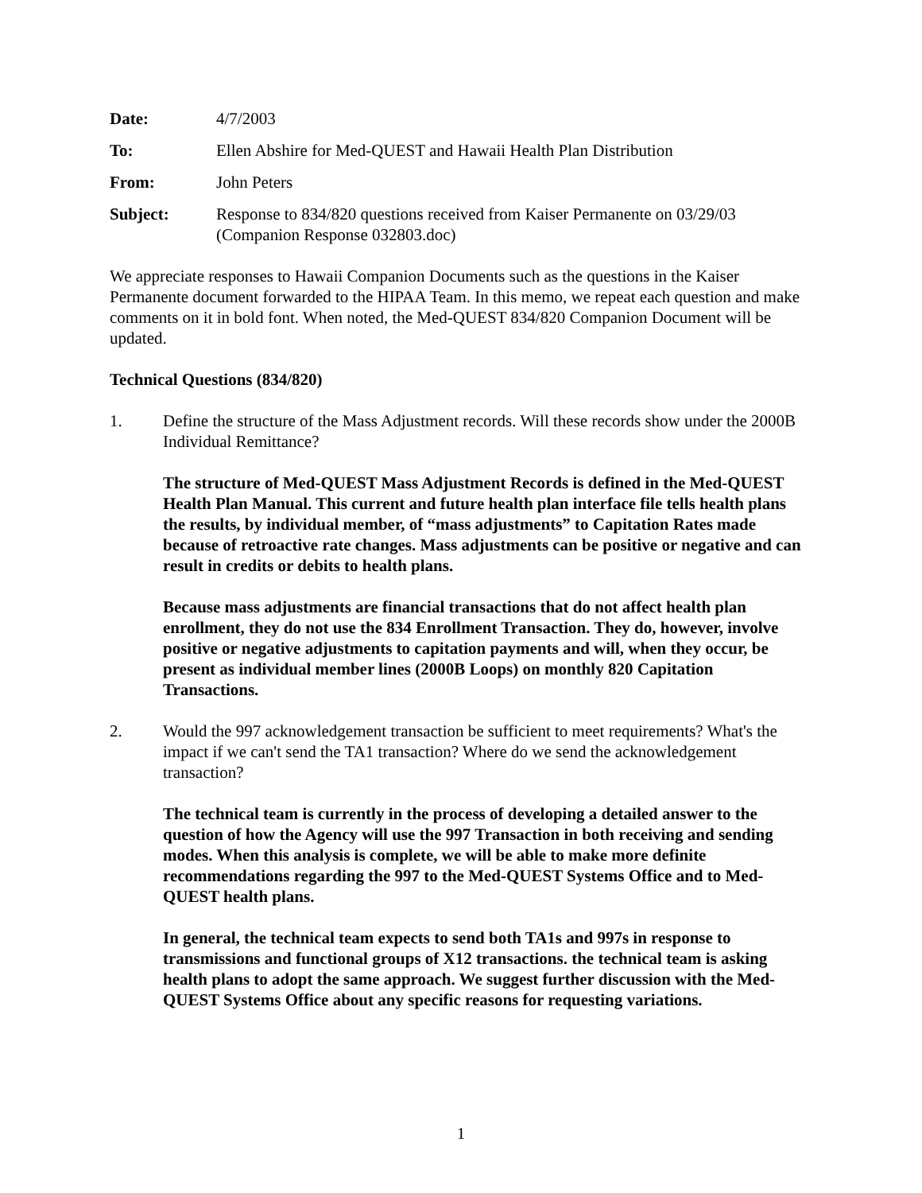Date: 4/7/2003
To: Ellen Abshire for Med-QUEST and Hawaii Health Plan Distribution
From: John Peters
Subject: Response to 834/820 questions received from Kaiser Permanente on 03/29/03 (Companion Response 032803.doc)
We appreciate responses to Hawaii Companion Documents such as the questions in the Kaiser Permanente document forwarded to the HIPAA Team. In this memo, we repeat each question and make comments on it in bold font. When noted, the Med-QUEST 834/820 Companion Document will be updated.
Technical Questions (834/820)
1. Define the structure of the Mass Adjustment records. Will these records show under the 2000B Individual Remittance?
The structure of Med-QUEST Mass Adjustment Records is defined in the Med-QUEST Health Plan Manual. This current and future health plan interface file tells health plans the results, by individual member, of “mass adjustments” to Capitation Rates made because of retroactive rate changes. Mass adjustments can be positive or negative and can result in credits or debits to health plans.
Because mass adjustments are financial transactions that do not affect health plan enrollment, they do not use the 834 Enrollment Transaction. They do, however, involve positive or negative adjustments to capitation payments and will, when they occur, be present as individual member lines (2000B Loops) on monthly 820 Capitation Transactions.
2. Would the 997 acknowledgement transaction be sufficient to meet requirements? What's the impact if we can't send the TA1 transaction? Where do we send the acknowledgement transaction?
The technical team is currently in the process of developing a detailed answer to the question of how the Agency will use the 997 Transaction in both receiving and sending modes. When this analysis is complete, we will be able to make more definite recommendations regarding the 997 to the Med-QUEST Systems Office and to Med-QUEST health plans.
In general, the technical team expects to send both TA1s and 997s in response to transmissions and functional groups of X12 transactions. the technical team is asking health plans to adopt the same approach. We suggest further discussion with the Med-QUEST Systems Office about any specific reasons for requesting variations.
1